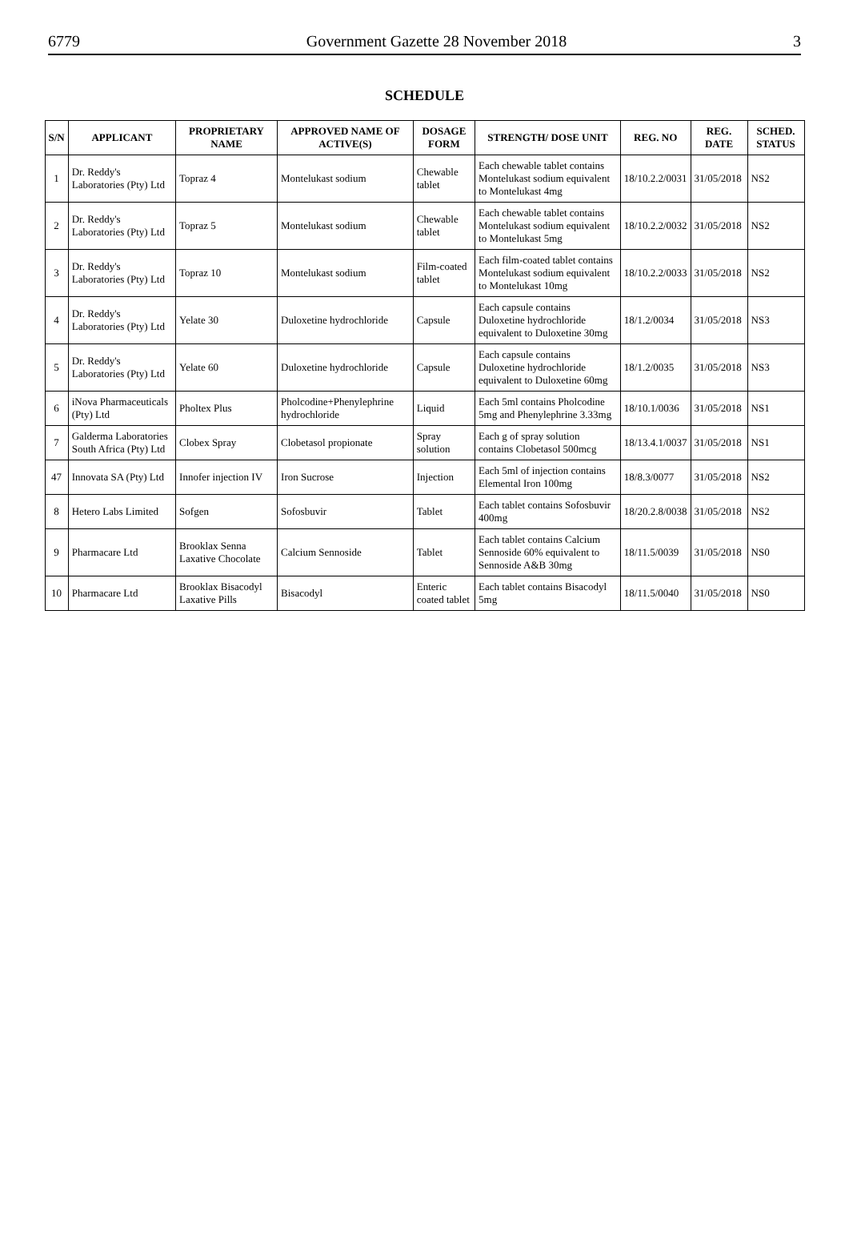6779 Government Gazette 28 November 2018 3
SCHEDULE
| S/N | APPLICANT | PROPRIETARY NAME | APPROVED NAME OF ACTIVE(S) | DOSAGE FORM | STRENGTH/ DOSE UNIT | REG. NO | REG. DATE | SCHED. STATUS |
| --- | --- | --- | --- | --- | --- | --- | --- | --- |
| 1 | Dr. Reddy's Laboratories (Pty) Ltd | Topraz 4 | Montelukast sodium | Chewable tablet | Each chewable tablet contains Montelukast sodium equivalent to Montelukast 4mg | 18/10.2.2/0031 | 31/05/2018 | NS2 |
| 2 | Dr. Reddy's Laboratories (Pty) Ltd | Topraz 5 | Montelukast sodium | Chewable tablet | Each chewable tablet contains Montelukast sodium equivalent to Montelukast 5mg | 18/10.2.2/0032 | 31/05/2018 | NS2 |
| 3 | Dr. Reddy's Laboratories (Pty) Ltd | Topraz 10 | Montelukast sodium | Film-coated tablet | Each film-coated tablet contains Montelukast sodium equivalent to Montelukast 10mg | 18/10.2.2/0033 | 31/05/2018 | NS2 |
| 4 | Dr. Reddy's Laboratories (Pty) Ltd | Yelate 30 | Duloxetine hydrochloride | Capsule | Each capsule contains Duloxetine hydrochloride equivalent to Duloxetine 30mg | 18/1.2/0034 | 31/05/2018 | NS3 |
| 5 | Dr. Reddy's Laboratories (Pty) Ltd | Yelate 60 | Duloxetine hydrochloride | Capsule | Each capsule contains Duloxetine hydrochloride equivalent to Duloxetine 60mg | 18/1.2/0035 | 31/05/2018 | NS3 |
| 6 | iNova Pharmaceuticals (Pty) Ltd | Pholtex Plus | Pholcodine+Phenylephrine hydrochloride | Liquid | Each 5ml contains Pholcodine 5mg and Phenylephrine 3.33mg | 18/10.1/0036 | 31/05/2018 | NS1 |
| 7 | Galderma Laboratories South Africa (Pty) Ltd | Clobex Spray | Clobetasol propionate | Spray solution | Each g of spray solution contains Clobetasol 500mcg | 18/13.4.1/0037 | 31/05/2018 | NS1 |
| 47 | Innovata SA (Pty) Ltd | Innofer injection IV | Iron Sucrose | Injection | Each 5ml of injection contains Elemental Iron 100mg | 18/8.3/0077 | 31/05/2018 | NS2 |
| 8 | Hetero Labs Limited | Sofgen | Sofosbuvir | Tablet | Each tablet contains Sofosbuvir 400mg | 18/20.2.8/0038 | 31/05/2018 | NS2 |
| 9 | Pharmacare Ltd | Brooklax Senna Laxative Chocolate | Calcium Sennoside | Tablet | Each tablet contains Calcium Sennoside 60% equivalent to Sennoside A&B 30mg | 18/11.5/0039 | 31/05/2018 | NS0 |
| 10 | Pharmacare Ltd | Brooklax Bisacodyl Laxative Pills | Bisacodyl | Enteric coated tablet | Each tablet contains Bisacodyl 5mg | 18/11.5/0040 | 31/05/2018 | NS0 |